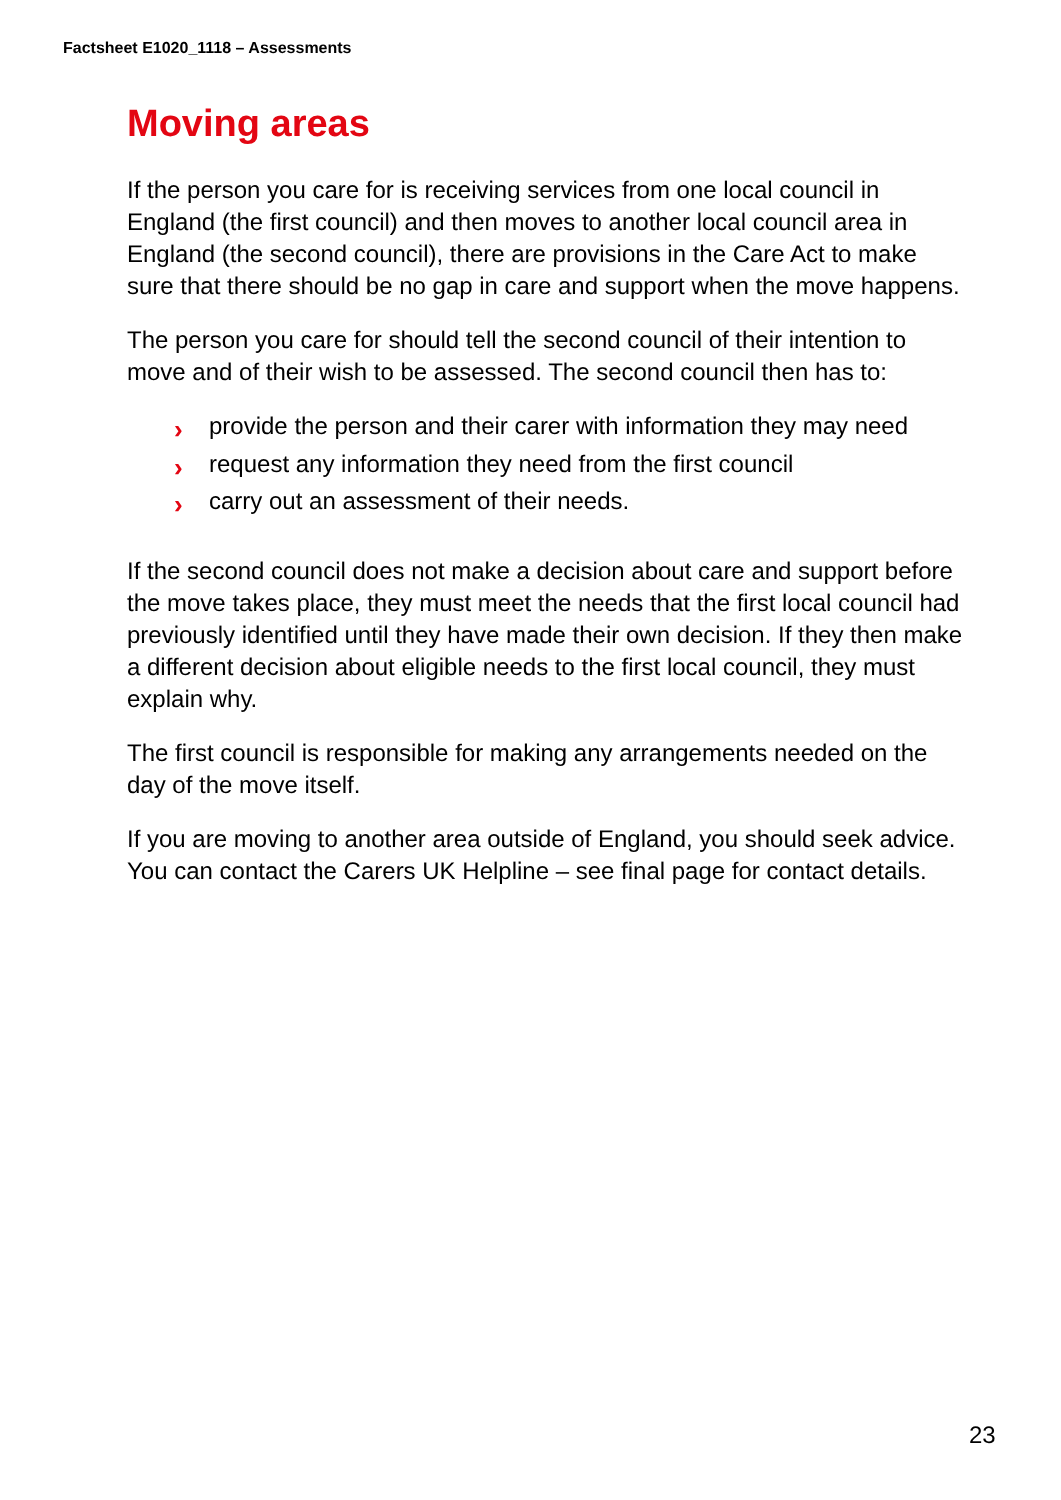Factsheet E1020_1118 – Assessments
Moving areas
If the person you care for is receiving services from one local council in England (the first council) and then moves to another local council area in England (the second council), there are provisions in the Care Act to make sure that there should be no gap in care and support when the move happens.
The person you care for should tell the second council of their intention to move and of their wish to be assessed. The second council then has to:
› provide the person and their carer with information they may need
› request any information they need from the first council
› carry out an assessment of their needs.
If the second council does not make a decision about care and support before the move takes place, they must meet the needs that the first local council had previously identified until they have made their own decision. If they then make a different decision about eligible needs to the first local council, they must explain why.
The first council is responsible for making any arrangements needed on the day of the move itself.
If you are moving to another area outside of England, you should seek advice. You can contact the Carers UK Helpline – see final page for contact details.
23